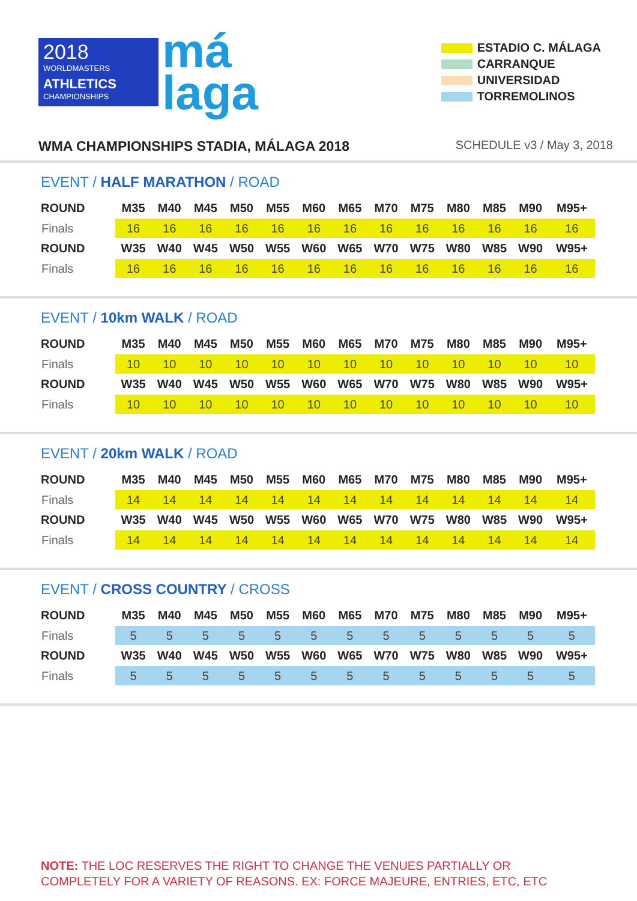2018
WORLDMASTERS
ATHLETICS
CHAMPIONSHIPS
má
laga
ESTADIO C. MÁLAGA
CARRANQUE
UNIVERSIDAD
TORREMOLINOS
WMA CHAMPIONSHIPS STADIA, MÁLAGA 2018 SCHEDULE v3 / May 3, 2018
EVENT / HALF MARATHON / ROAD
| ROUND | M35 | M40 | M45 | M50 | M55 | M60 | M65 | M70 | M75 | M80 | M85 | M90 | M95+ |
| --- | --- | --- | --- | --- | --- | --- | --- | --- | --- | --- | --- | --- | --- |
| Finals | 16 | 16 | 16 | 16 | 16 | 16 | 16 | 16 | 16 | 16 | 16 | 16 | 16 |
| ROUND | W35 | W40 | W45 | W50 | W55 | W60 | W65 | W70 | W75 | W80 | W85 | W90 | W95+ |
| Finals | 16 | 16 | 16 | 16 | 16 | 16 | 16 | 16 | 16 | 16 | 16 | 16 | 16 |
EVENT / 10km WALK / ROAD
| ROUND | M35 | M40 | M45 | M50 | M55 | M60 | M65 | M70 | M75 | M80 | M85 | M90 | M95+ |
| --- | --- | --- | --- | --- | --- | --- | --- | --- | --- | --- | --- | --- | --- |
| Finals | 10 | 10 | 10 | 10 | 10 | 10 | 10 | 10 | 10 | 10 | 10 | 10 | 10 |
| ROUND | W35 | W40 | W45 | W50 | W55 | W60 | W65 | W70 | W75 | W80 | W85 | W90 | W95+ |
| Finals | 10 | 10 | 10 | 10 | 10 | 10 | 10 | 10 | 10 | 10 | 10 | 10 | 10 |
EVENT / 20km WALK / ROAD
| ROUND | M35 | M40 | M45 | M50 | M55 | M60 | M65 | M70 | M75 | M80 | M85 | M90 | M95+ |
| --- | --- | --- | --- | --- | --- | --- | --- | --- | --- | --- | --- | --- | --- |
| Finals | 14 | 14 | 14 | 14 | 14 | 14 | 14 | 14 | 14 | 14 | 14 | 14 | 14 |
| ROUND | W35 | W40 | W45 | W50 | W55 | W60 | W65 | W70 | W75 | W80 | W85 | W90 | W95+ |
| Finals | 14 | 14 | 14 | 14 | 14 | 14 | 14 | 14 | 14 | 14 | 14 | 14 | 14 |
EVENT / CROSS COUNTRY / CROSS
| ROUND | M35 | M40 | M45 | M50 | M55 | M60 | M65 | M70 | M75 | M80 | M85 | M90 | M95+ |
| --- | --- | --- | --- | --- | --- | --- | --- | --- | --- | --- | --- | --- | --- |
| Finals | 5 | 5 | 5 | 5 | 5 | 5 | 5 | 5 | 5 | 5 | 5 | 5 | 5 |
| ROUND | W35 | W40 | W45 | W50 | W55 | W60 | W65 | W70 | W75 | W80 | W85 | W90 | W95+ |
| Finals | 5 | 5 | 5 | 5 | 5 | 5 | 5 | 5 | 5 | 5 | 5 | 5 | 5 |
NOTE: THE LOC RESERVES THE RIGHT TO CHANGE THE VENUES PARTIALLY OR
COMPLETELY FOR A VARIETY OF REASONS. EX: FORCE MAJEURE, ENTRIES, ETC, ETC